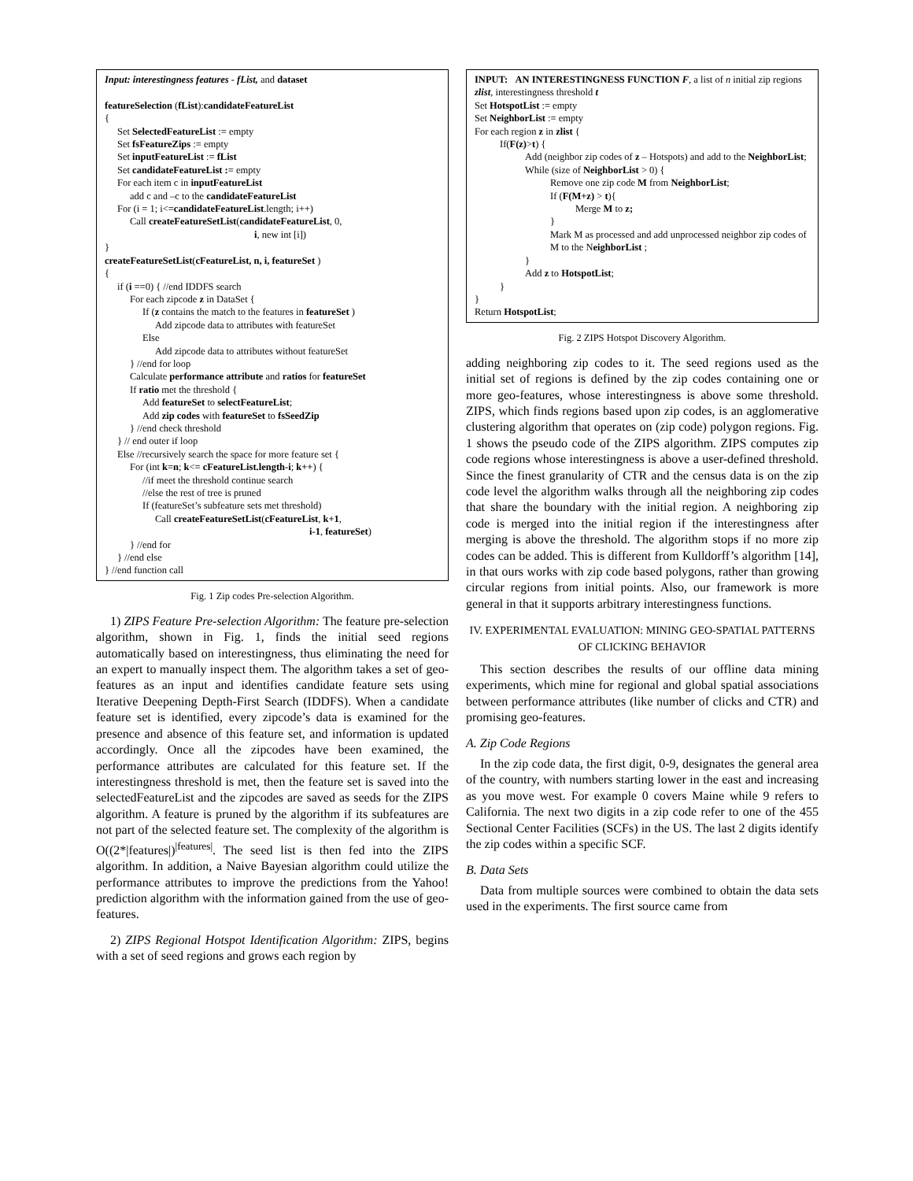Input: interestingness features - fList, and dataset
featureSelection (fList):candidateFeatureList
{
Set SelectedFeatureList := empty
Set fsFeatureZips := empty
Set inputFeatureList := fList
Set candidateFeatureList := empty
For each item c in inputFeatureList
add c and –c to the candidateFeatureList
For (i = 1; i<=candidateFeatureList.length; i++)
Call createFeatureSetList(candidateFeatureList, 0,
i, new int [i])
}
createFeatureSetList(cFeatureList, n, i, featureSet )
{
if (i ==0) { //end IDDFS search
For each zipcode z in DataSet {
If (z contains the match to the features in featureSet )
Add zipcode data to attributes with featureSet
Else
Add zipcode data to attributes without featureSet
} //end for loop
Calculate performance attribute and ratios for featureSet
If ratio met the threshold {
Add featureSet to selectFeatureList;
Add zip codes with featureSet to fsSeedZip
} //end check threshold
} // end outer if loop
Else //recursively search the space for more feature set {
For (int k=n; k<= cFeatureList.length-i; k++) {
//if meet the threshold continue search
//else the rest of tree is pruned
If (featureSet’s subfeature sets met threshold)
Call createFeatureSetList(cFeatureList, k+1,
i-1, featureSet)
} //end for
} //end else
} //end function call
Fig. 1 Zip codes Pre-selection Algorithm.
1) ZIPS Feature Pre-selection Algorithm: The feature pre-selection algorithm, shown in Fig. 1, finds the initial seed regions automatically based on interestingness, thus eliminating the need for an expert to manually inspect them. The algorithm takes a set of geo-features as an input and identifies candidate feature sets using Iterative Deepening Depth-First Search (IDDFS). When a candidate feature set is identified, every zipcode’s data is examined for the presence and absence of this feature set, and information is updated accordingly. Once all the zipcodes have been examined, the performance attributes are calculated for this feature set. If the interestingness threshold is met, then the feature set is saved into the selectedFeatureList and the zipcodes are saved as seeds for the ZIPS algorithm. A feature is pruned by the algorithm if its subfeatures are not part of the selected feature set. The complexity of the algorithm is O((2*|features|)<sup>|features|</sup>. The seed list is then fed into the ZIPS algorithm. In addition, a Naive Bayesian algorithm could utilize the performance attributes to improve the predictions from the Yahoo! prediction algorithm with the information gained from the use of geo-features.
2) ZIPS Regional Hotspot Identification Algorithm: ZIPS, begins with a set of seed regions and grows each region by
INPUT: AN INTERESTINGNESS FUNCTION F, a list of n initial zip regions zlist, interestingness threshold t
Set HotspotList := empty
Set NeighborList := empty
For each region z in zlist {
If(F(z)>t) {
Add (neighbor zip codes of z – Hotspots) and add to the NeighborList;
While (size of NeighborList > 0) {
Remove one zip code M from NeighborList;
If (F(M+z) > t){
Merge M to z;
}
Mark M as processed and add unprocessed neighbor zip codes of M to the NeighborList ;
}
Add z to HotspotList;
}
}
Return HotspotList;
Fig. 2 ZIPS Hotspot Discovery Algorithm.
adding neighboring zip codes to it. The seed regions used as the initial set of regions is defined by the zip codes containing one or more geo-features, whose interestingness is above some threshold. ZIPS, which finds regions based upon zip codes, is an agglomerative clustering algorithm that operates on (zip code) polygon regions. Fig. 1 shows the pseudo code of the ZIPS algorithm. ZIPS computes zip code regions whose interestingness is above a user-defined threshold. Since the finest granularity of CTR and the census data is on the zip code level the algorithm walks through all the neighboring zip codes that share the boundary with the initial region. A neighboring zip code is merged into the initial region if the interestingness after merging is above the threshold. The algorithm stops if no more zip codes can be added. This is different from Kulldorff’s algorithm [14], in that ours works with zip code based polygons, rather than growing circular regions from initial points. Also, our framework is more general in that it supports arbitrary interestingness functions.
IV. EXPERIMENTAL EVALUATION: MINING GEO-SPATIAL PATTERNS OF CLICKING BEHAVIOR
This section describes the results of our offline data mining experiments, which mine for regional and global spatial associations between performance attributes (like number of clicks and CTR) and promising geo-features.
A. Zip Code Regions
In the zip code data, the first digit, 0-9, designates the general area of the country, with numbers starting lower in the east and increasing as you move west. For example 0 covers Maine while 9 refers to California. The next two digits in a zip code refer to one of the 455 Sectional Center Facilities (SCFs) in the US. The last 2 digits identify the zip codes within a specific SCF.
B. Data Sets
Data from multiple sources were combined to obtain the data sets used in the experiments. The first source came from